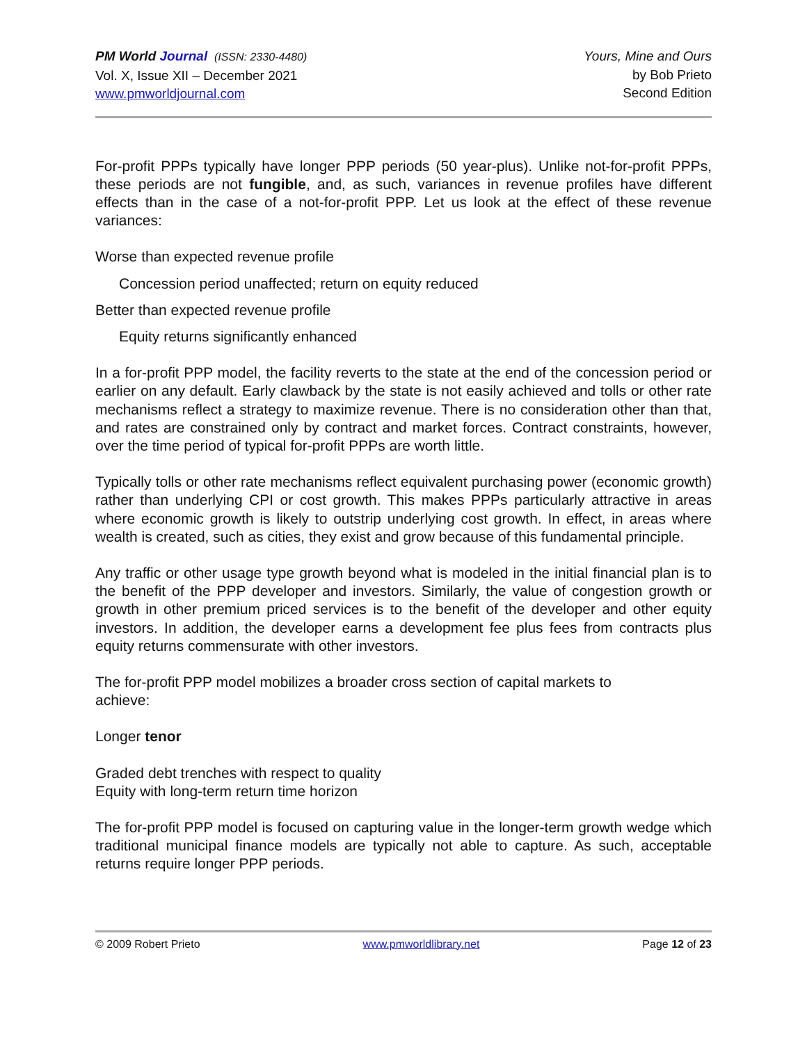PM World Journal (ISSN: 2330-4480)
Vol. X, Issue XII – December 2021
www.pmworldjournal.com
Yours, Mine and Ours
by Bob Prieto
Second Edition
For-profit PPPs typically have longer PPP periods (50 year-plus). Unlike not-for-profit PPPs, these periods are not fungible, and, as such, variances in revenue profiles have different effects than in the case of a not-for-profit PPP. Let us look at the effect of these revenue variances:
Worse than expected revenue profile
Concession period unaffected; return on equity reduced
Better than expected revenue profile
Equity returns significantly enhanced
In a for-profit PPP model, the facility reverts to the state at the end of the concession period or earlier on any default. Early clawback by the state is not easily achieved and tolls or other rate mechanisms reflect a strategy to maximize revenue. There is no consideration other than that, and rates are constrained only by contract and market forces. Contract constraints, however, over the time period of typical for-profit PPPs are worth little.
Typically tolls or other rate mechanisms reflect equivalent purchasing power (economic growth) rather than underlying CPI or cost growth. This makes PPPs particularly attractive in areas where economic growth is likely to outstrip underlying cost growth. In effect, in areas where wealth is created, such as cities, they exist and grow because of this fundamental principle.
Any traffic or other usage type growth beyond what is modeled in the initial financial plan is to the benefit of the PPP developer and investors. Similarly, the value of congestion growth or growth in other premium priced services is to the benefit of the developer and other equity investors. In addition, the developer earns a development fee plus fees from contracts plus equity returns commensurate with other investors.
The for-profit PPP model mobilizes a broader cross section of capital markets to
achieve:
Longer tenor
Graded debt trenches with respect to quality
Equity with long-term return time horizon
The for-profit PPP model is focused on capturing value in the longer-term growth wedge which traditional municipal finance models are typically not able to capture. As such, acceptable returns require longer PPP periods.
© 2009 Robert Prieto www.pmworldlibrary.net Page 12 of 23